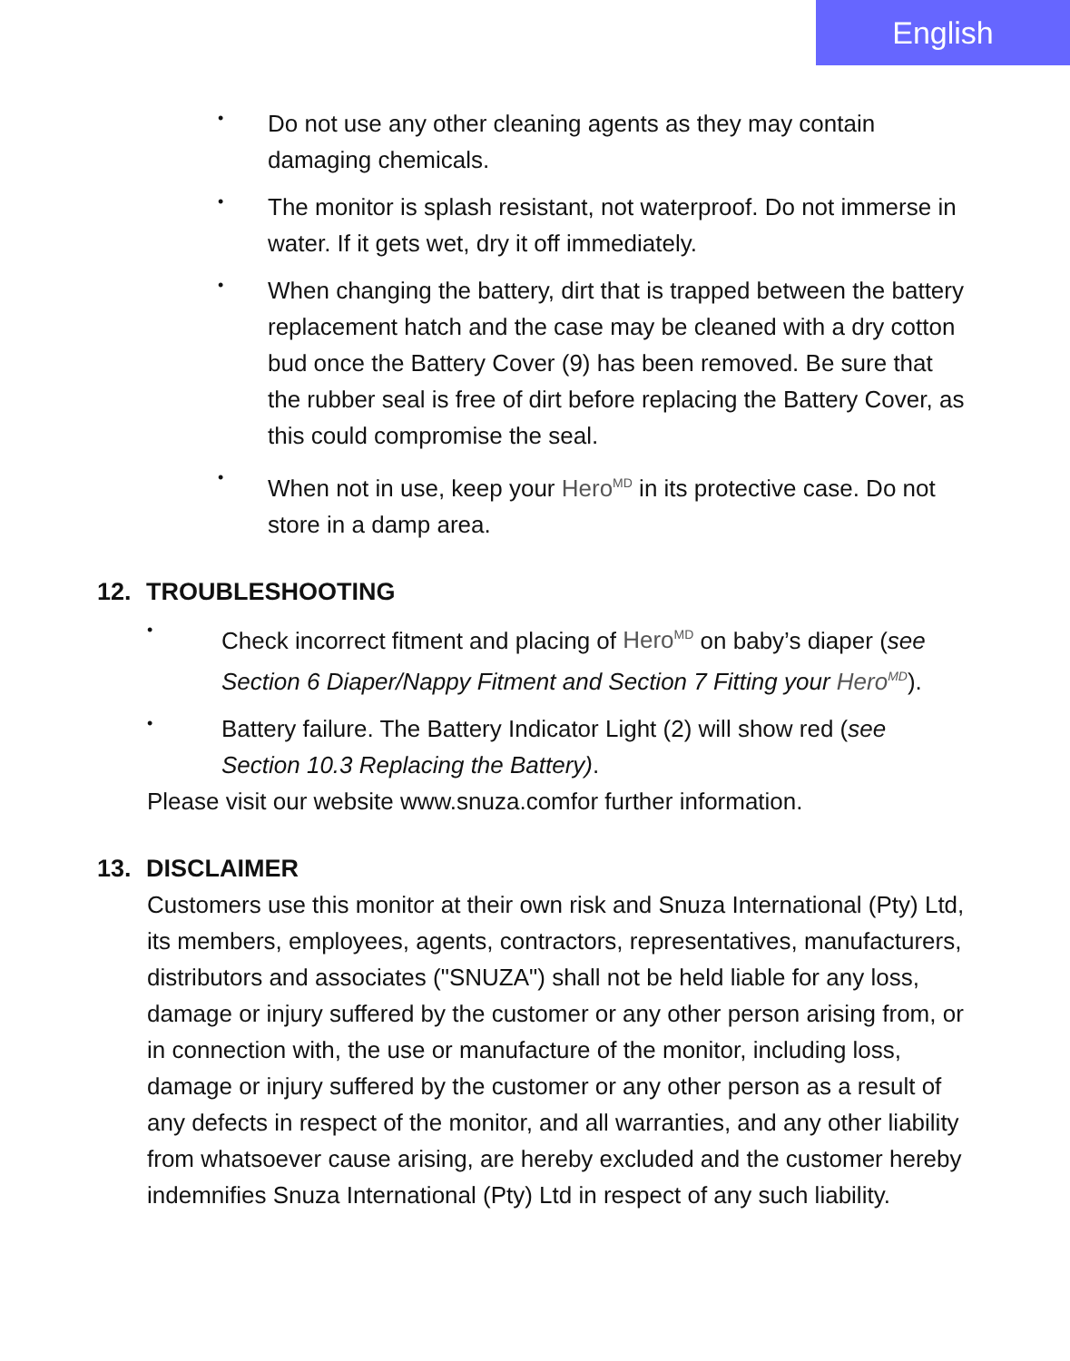English
•
Do not use any other cleaning agents as they may contain damaging chemicals.
•
The monitor is splash resistant, not waterproof. Do not immerse in water. If it gets wet, dry it off immediately.
•
When changing the battery, dirt that is trapped between the battery replacement hatch and the case may be cleaned with a dry cotton bud once the Battery Cover (9) has been removed. Be sure that the rubber seal is free of dirt before replacing the Battery Cover, as this could compromise the seal.
•
When not in use, keep your Hero<sup>MD</sup> in its protective case. Do not store in a damp area.
12. TROUBLESHOOTING
•
Check incorrect fitment and placing of Hero<sup>MD</sup> on baby’s diaper (see Section 6 Diaper/Nappy Fitment and Section 7 Fitting your Hero<sup>MD</sup>).
•
Battery failure. The Battery Indicator Light (2) will show red (see Section 10.3 Replacing the Battery).
Please visit our website www.snuza.comfor further information.
13. DISCLAIMER
Customers use this monitor at their own risk and Snuza International (Pty) Ltd, its members, employees, agents, contractors, representatives, manufacturers, distributors and associates ("SNUZA") shall not be held liable for any loss, damage or injury suffered by the customer or any other person arising from, or in connection with, the use or manufacture of the monitor, including loss, damage or injury suffered by the customer or any other person as a result of any defects in respect of the monitor, and all warranties, and any other liability from whatsoever cause arising, are hereby excluded and the customer hereby indemnifies Snuza International (Pty) Ltd in respect of any such liability.